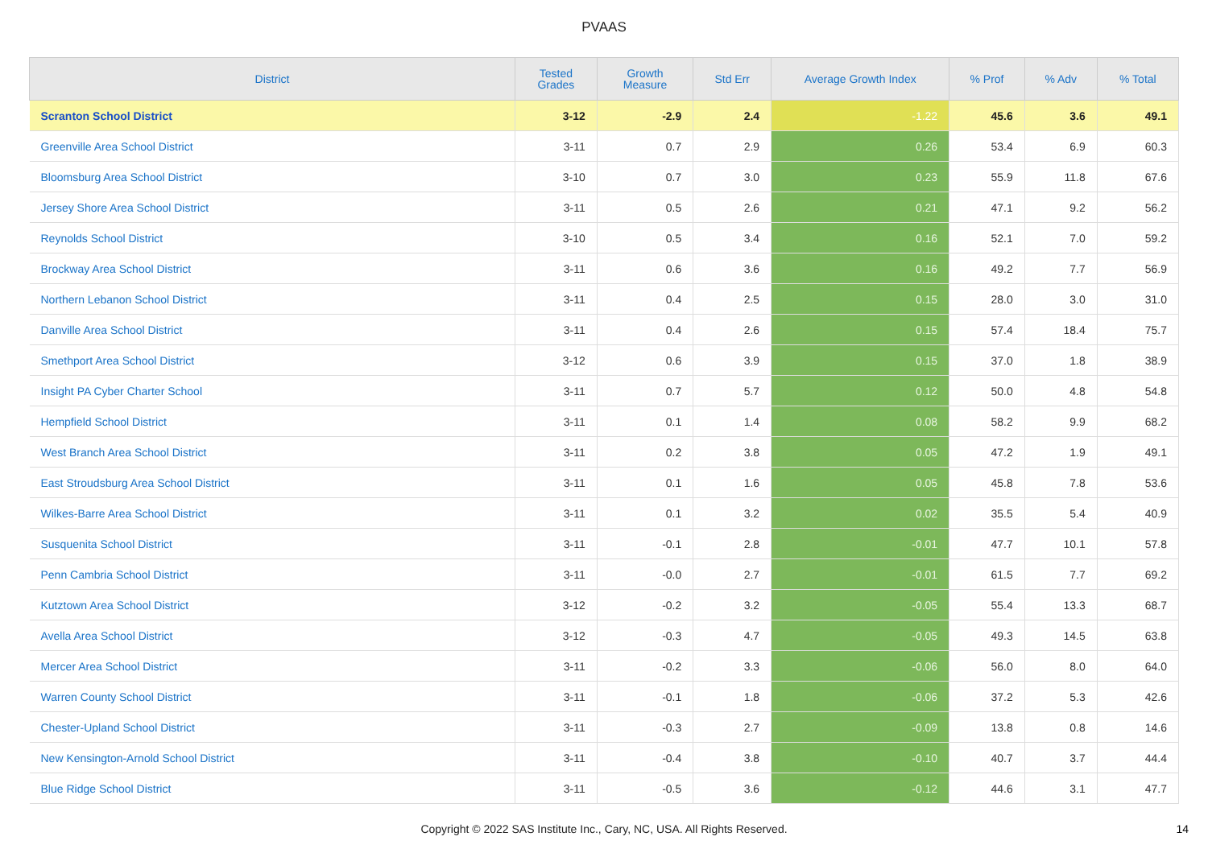PVAAS
| District | Tested Grades | Growth Measure | Std Err | Average Growth Index | % Prof | % Adv | % Total |
| --- | --- | --- | --- | --- | --- | --- | --- |
| Scranton School District | 3-12 | -2.9 | 2.4 | -1.22 | 45.6 | 3.6 | 49.1 |
| Greenville Area School District | 3-11 | 0.7 | 2.9 | 0.26 | 53.4 | 6.9 | 60.3 |
| Bloomsburg Area School District | 3-10 | 0.7 | 3.0 | 0.23 | 55.9 | 11.8 | 67.6 |
| Jersey Shore Area School District | 3-11 | 0.5 | 2.6 | 0.21 | 47.1 | 9.2 | 56.2 |
| Reynolds School District | 3-10 | 0.5 | 3.4 | 0.16 | 52.1 | 7.0 | 59.2 |
| Brockway Area School District | 3-11 | 0.6 | 3.6 | 0.16 | 49.2 | 7.7 | 56.9 |
| Northern Lebanon School District | 3-11 | 0.4 | 2.5 | 0.15 | 28.0 | 3.0 | 31.0 |
| Danville Area School District | 3-11 | 0.4 | 2.6 | 0.15 | 57.4 | 18.4 | 75.7 |
| Smethport Area School District | 3-12 | 0.6 | 3.9 | 0.15 | 37.0 | 1.8 | 38.9 |
| Insight PA Cyber Charter School | 3-11 | 0.7 | 5.7 | 0.12 | 50.0 | 4.8 | 54.8 |
| Hempfield School District | 3-11 | 0.1 | 1.4 | 0.08 | 58.2 | 9.9 | 68.2 |
| West Branch Area School District | 3-11 | 0.2 | 3.8 | 0.05 | 47.2 | 1.9 | 49.1 |
| East Stroudsburg Area School District | 3-11 | 0.1 | 1.6 | 0.05 | 45.8 | 7.8 | 53.6 |
| Wilkes-Barre Area School District | 3-11 | 0.1 | 3.2 | 0.02 | 35.5 | 5.4 | 40.9 |
| Susquenita School District | 3-11 | -0.1 | 2.8 | -0.01 | 47.7 | 10.1 | 57.8 |
| Penn Cambria School District | 3-11 | -0.0 | 2.7 | -0.01 | 61.5 | 7.7 | 69.2 |
| Kutztown Area School District | 3-12 | -0.2 | 3.2 | -0.05 | 55.4 | 13.3 | 68.7 |
| Avella Area School District | 3-12 | -0.3 | 4.7 | -0.05 | 49.3 | 14.5 | 63.8 |
| Mercer Area School District | 3-11 | -0.2 | 3.3 | -0.06 | 56.0 | 8.0 | 64.0 |
| Warren County School District | 3-11 | -0.1 | 1.8 | -0.06 | 37.2 | 5.3 | 42.6 |
| Chester-Upland School District | 3-11 | -0.3 | 2.7 | -0.09 | 13.8 | 0.8 | 14.6 |
| New Kensington-Arnold School District | 3-11 | -0.4 | 3.8 | -0.10 | 40.7 | 3.7 | 44.4 |
| Blue Ridge School District | 3-11 | -0.5 | 3.6 | -0.12 | 44.6 | 3.1 | 47.7 |
Copyright © 2022 SAS Institute Inc., Cary, NC, USA. All Rights Reserved. 14